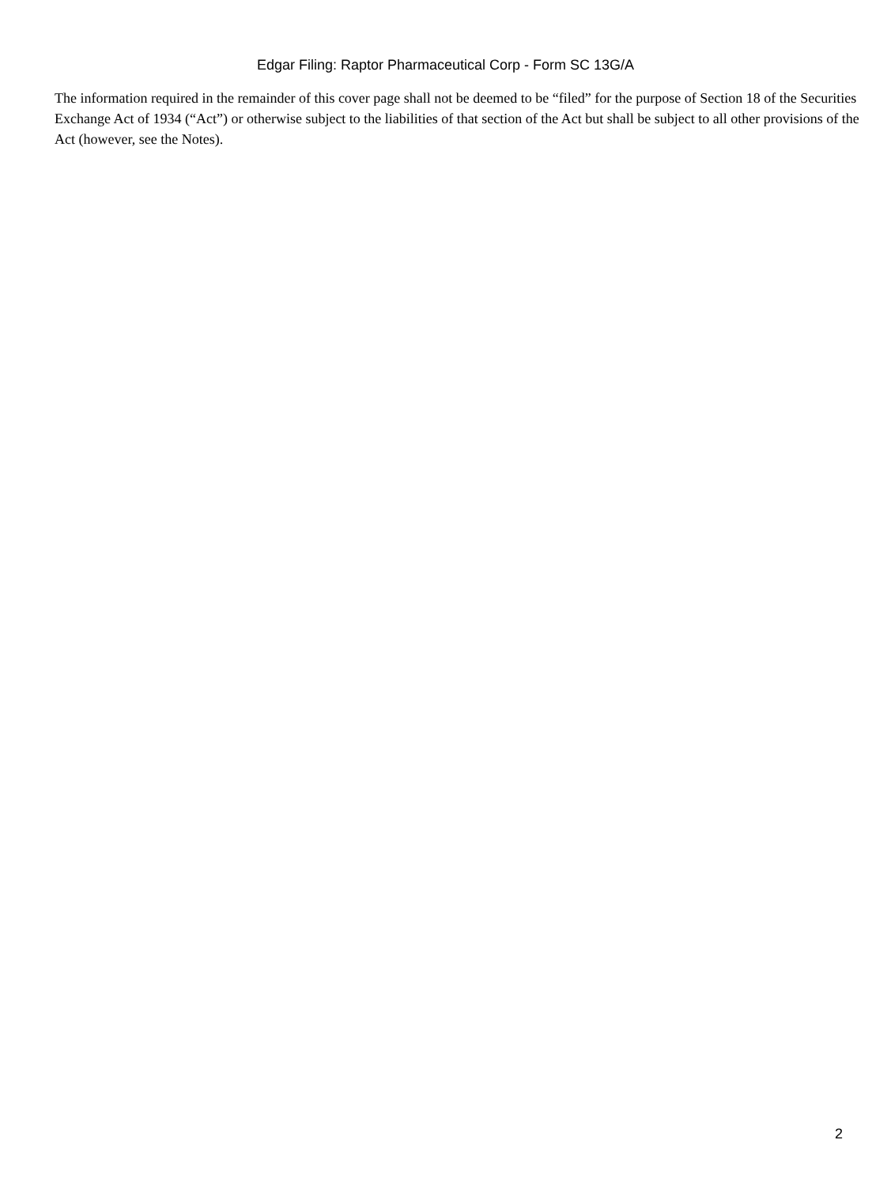Edgar Filing: Raptor Pharmaceutical Corp - Form SC 13G/A
The information required in the remainder of this cover page shall not be deemed to be “filed” for the purpose of Section 18 of the Securities Exchange Act of 1934 (“Act”) or otherwise subject to the liabilities of that section of the Act but shall be subject to all other provisions of the Act (however, see the Notes).
2